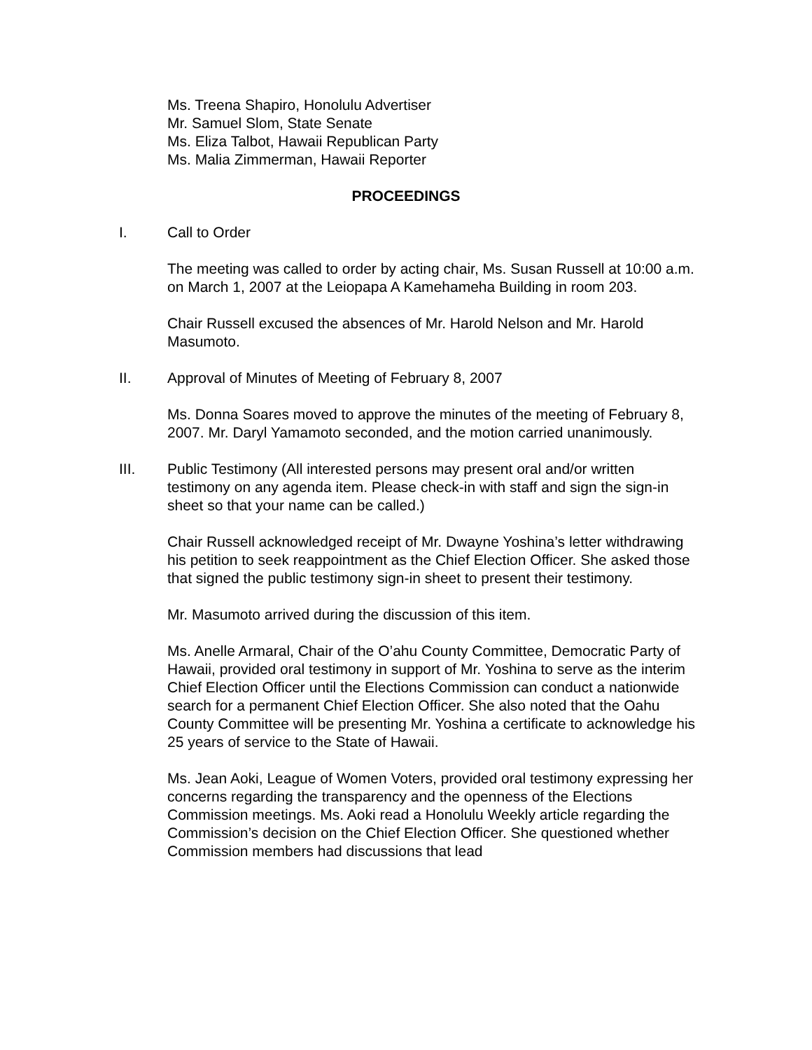Ms. Treena Shapiro, Honolulu Advertiser
Mr. Samuel Slom, State Senate
Ms. Eliza Talbot, Hawaii Republican Party
Ms. Malia Zimmerman, Hawaii Reporter
PROCEEDINGS
I. Call to Order
The meeting was called to order by acting chair, Ms. Susan Russell at 10:00 a.m. on March 1, 2007 at the Leiopapa A Kamehameha Building in room 203.
Chair Russell excused the absences of Mr. Harold Nelson and Mr. Harold Masumoto.
II. Approval of Minutes of Meeting of February 8, 2007
Ms. Donna Soares moved to approve the minutes of the meeting of February 8, 2007. Mr. Daryl Yamamoto seconded, and the motion carried unanimously.
III. Public Testimony (All interested persons may present oral and/or written testimony on any agenda item. Please check-in with staff and sign the sign-in sheet so that your name can be called.)
Chair Russell acknowledged receipt of Mr. Dwayne Yoshina’s letter withdrawing his petition to seek reappointment as the Chief Election Officer. She asked those that signed the public testimony sign-in sheet to present their testimony.
Mr. Masumoto arrived during the discussion of this item.
Ms. Anelle Armaral, Chair of the O’ahu County Committee, Democratic Party of Hawaii, provided oral testimony in support of Mr. Yoshina to serve as the interim Chief Election Officer until the Elections Commission can conduct a nationwide search for a permanent Chief Election Officer. She also noted that the Oahu County Committee will be presenting Mr. Yoshina a certificate to acknowledge his 25 years of service to the State of Hawaii.
Ms. Jean Aoki, League of Women Voters, provided oral testimony expressing her concerns regarding the transparency and the openness of the Elections Commission meetings. Ms. Aoki read a Honolulu Weekly article regarding the Commission’s decision on the Chief Election Officer. She questioned whether Commission members had discussions that lead